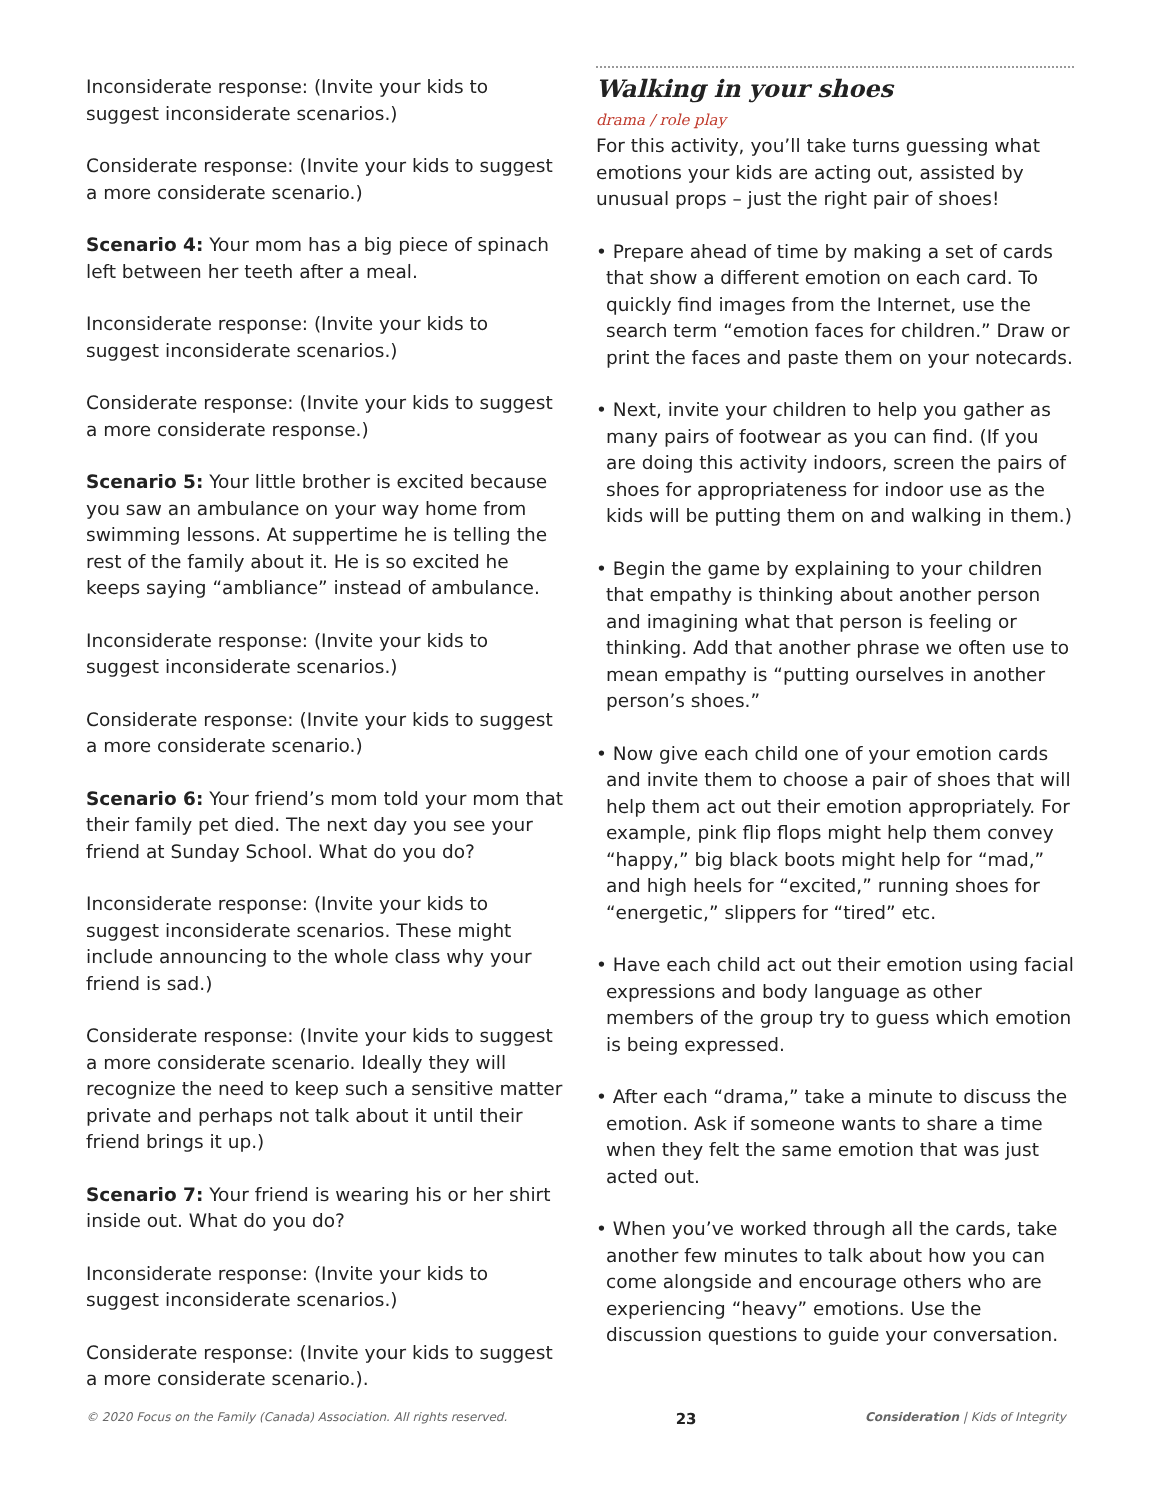Inconsiderate response: (Invite your kids to suggest inconsiderate scenarios.)
Considerate response: (Invite your kids to suggest a more considerate scenario.)
Scenario 4: Your mom has a big piece of spinach left between her teeth after a meal.
Inconsiderate response: (Invite your kids to suggest inconsiderate scenarios.)
Considerate response: (Invite your kids to suggest a more considerate response.)
Scenario 5: Your little brother is excited because you saw an ambulance on your way home from swimming lessons. At suppertime he is telling the rest of the family about it. He is so excited he keeps saying “ambliance” instead of ambulance.
Inconsiderate response: (Invite your kids to suggest inconsiderate scenarios.)
Considerate response: (Invite your kids to suggest a more considerate scenario.)
Scenario 6: Your friend’s mom told your mom that their family pet died. The next day you see your friend at Sunday School. What do you do?
Inconsiderate response: (Invite your kids to suggest inconsiderate scenarios. These might include announcing to the whole class why your friend is sad.)
Considerate response: (Invite your kids to suggest a more considerate scenario. Ideally they will recognize the need to keep such a sensitive matter private and perhaps not talk about it until their friend brings it up.)
Scenario 7: Your friend is wearing his or her shirt inside out. What do you do?
Inconsiderate response: (Invite your kids to suggest inconsiderate scenarios.)
Considerate response: (Invite your kids to suggest a more considerate scenario.).
Walking in your shoes
drama / role play
For this activity, you’ll take turns guessing what emotions your kids are acting out, assisted by unusual props – just the right pair of shoes!
• Prepare ahead of time by making a set of cards that show a different emotion on each card. To quickly find images from the Internet, use the search term “emotion faces for children.” Draw or print the faces and paste them on your notecards.
• Next, invite your children to help you gather as many pairs of footwear as you can find. (If you are doing this activity indoors, screen the pairs of shoes for appropriateness for indoor use as the kids will be putting them on and walking in them.)
• Begin the game by explaining to your children that empathy is thinking about another person and imagining what that person is feeling or thinking. Add that another phrase we often use to mean empathy is “putting ourselves in another person’s shoes.”
• Now give each child one of your emotion cards and invite them to choose a pair of shoes that will help them act out their emotion appropriately. For example, pink flip flops might help them convey “happy,” big black boots might help for “mad,” and high heels for “excited,” running shoes for “energetic,” slippers for “tired” etc.
• Have each child act out their emotion using facial expressions and body language as other members of the group try to guess which emotion is being expressed.
• After each “drama,” take a minute to discuss the emotion. Ask if someone wants to share a time when they felt the same emotion that was just acted out.
• When you’ve worked through all the cards, take another few minutes to talk about how you can come alongside and encourage others who are experiencing “heavy” emotions. Use the discussion questions to guide your conversation.
© 2020 Focus on the Family (Canada) Association. All rights reserved. 23 Consideration | Kids of Integrity